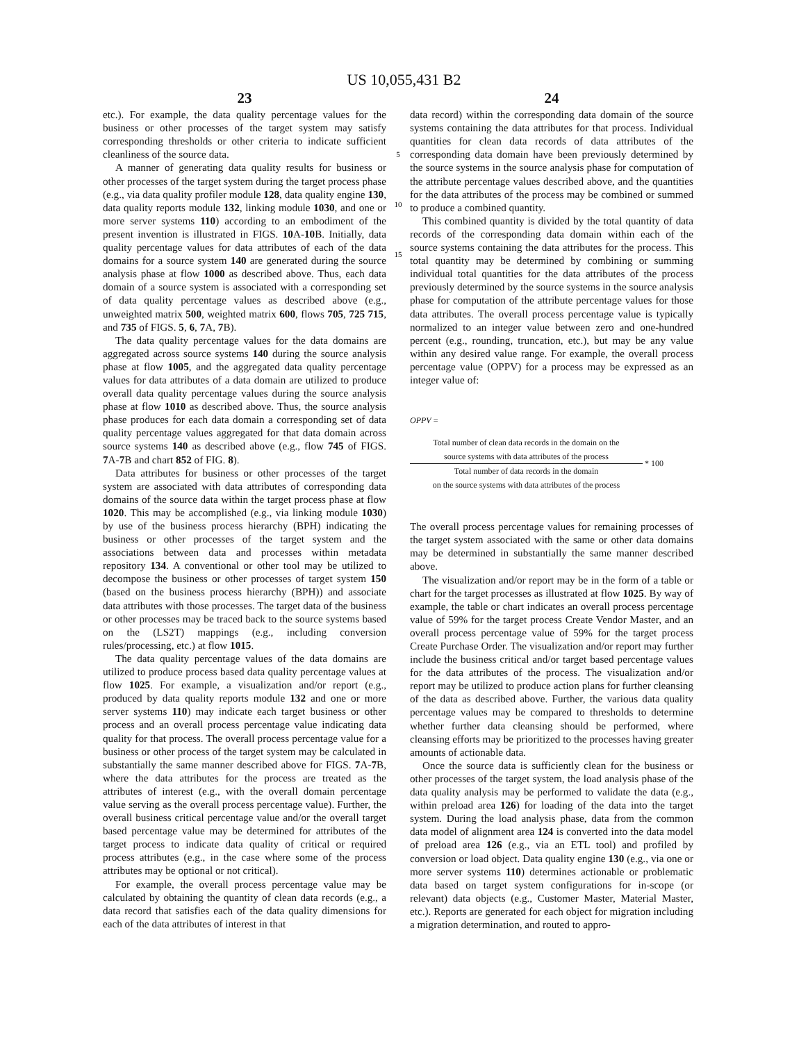US 10,055,431 B2
23
etc.). For example, the data quality percentage values for the business or other processes of the target system may satisfy corresponding thresholds or other criteria to indicate sufficient cleanliness of the source data.
A manner of generating data quality results for business or other processes of the target system during the target process phase (e.g., via data quality profiler module 128, data quality engine 130, data quality reports module 132, linking module 1030, and one or more server systems 110) according to an embodiment of the present invention is illustrated in FIGS. 10 A-10 B. Initially, data quality percentage values for data attributes of each of the data domains for a source system 140 are generated during the source analysis phase at flow 1000 as described above. Thus, each data domain of a source system is associated with a corresponding set of data quality percentage values as described above (e.g., unweighted matrix 500, weighted matrix 600, flows 705, 725 715, and 735 of FIGS. 5, 6, 7 A, 7 B).
The data quality percentage values for the data domains are aggregated across source systems 140 during the source analysis phase at flow 1005, and the aggregated data quality percentage values for data attributes of a data domain are utilized to produce overall data quality percentage values during the source analysis phase at flow 1010 as described above. Thus, the source analysis phase produces for each data domain a corresponding set of data quality percentage values aggregated for that data domain across source systems 140 as described above (e.g., flow 745 of FIGS. 7 A-7 B and chart 852 of FIG. 8).
Data attributes for business or other processes of the target system are associated with data attributes of corresponding data domains of the source data within the target process phase at flow 1020. This may be accomplished (e.g., via linking module 1030) by use of the business process hierarchy (BPH) indicating the business or other processes of the target system and the associations between data and processes within metadata repository 134. A conventional or other tool may be utilized to decompose the business or other processes of target system 150 (based on the business process hierarchy (BPH)) and associate data attributes with those processes. The target data of the business or other processes may be traced back to the source systems based on the (LS2T) mappings (e.g., including conversion rules/processing, etc.) at flow 1015.
The data quality percentage values of the data domains are utilized to produce process based data quality percentage values at flow 1025. For example, a visualization and/or report (e.g., produced by data quality reports module 132 and one or more server systems 110) may indicate each target business or other process and an overall process percentage value indicating data quality for that process. The overall process percentage value for a business or other process of the target system may be calculated in substantially the same manner described above for FIGS. 7 A-7 B, where the data attributes for the process are treated as the attributes of interest (e.g., with the overall domain percentage value serving as the overall process percentage value). Further, the overall business critical percentage value and/or the overall target based percentage value may be determined for attributes of the target process to indicate data quality of critical or required process attributes (e.g., in the case where some of the process attributes may be optional or not critical).
For example, the overall process percentage value may be calculated by obtaining the quantity of clean data records (e.g., a data record that satisfies each of the data quality dimensions for each of the data attributes of interest in that
5
10
15
24
data record) within the corresponding data domain of the source systems containing the data attributes for that process. Individual quantities for clean data records of data attributes of the corresponding data domain have been previously determined by the source systems in the source analysis phase for computation of the attribute percentage values described above, and the quantities for the data attributes of the process may be combined or summed to produce a combined quantity.
This combined quantity is divided by the total quantity of data records of the corresponding data domain within each of the source systems containing the data attributes for the process. This total quantity may be determined by combining or summing individual total quantities for the data attributes of the process previously determined by the source systems in the source analysis phase for computation of the attribute percentage values for those data attributes. The overall process percentage value is typically normalized to an integer value between zero and one-hundred percent (e.g., rounding, truncation, etc.), but may be any value within any desired value range. For example, the overall process percentage value (OPPV) for a process may be expressed as an integer value of:
OPPV =
Total number of clean data records in the domain on the
source systems with data attributes of the process
Total number of data records in the domain
on the source systems with data attributes of the process
* 100
The overall process percentage values for remaining processes of the target system associated with the same or other data domains may be determined in substantially the same manner described above.
The visualization and/or report may be in the form of a table or chart for the target processes as illustrated at flow 1025. By way of example, the table or chart indicates an overall process percentage value of 59% for the target process Create Vendor Master, and an overall process percentage value of 59% for the target process Create Purchase Order. The visualization and/or report may further include the business critical and/or target based percentage values for the data attributes of the process. The visualization and/or report may be utilized to produce action plans for further cleansing of the data as described above. Further, the various data quality percentage values may be compared to thresholds to determine whether further data cleansing should be performed, where cleansing efforts may be prioritized to the processes having greater amounts of actionable data.
Once the source data is sufficiently clean for the business or other processes of the target system, the load analysis phase of the data quality analysis may be performed to validate the data (e.g., within preload area 126) for loading of the data into the target system. During the load analysis phase, data from the common data model of alignment area 124 is converted into the data model of preload area 126 (e.g., via an ETL tool) and profiled by conversion or load object. Data quality engine 130 (e.g., via one or more server systems 110) determines actionable or problematic data based on target system configurations for in-scope (or relevant) data objects (e.g., Customer Master, Material Master, etc.). Reports are generated for each object for migration including a migration determination, and routed to appro-